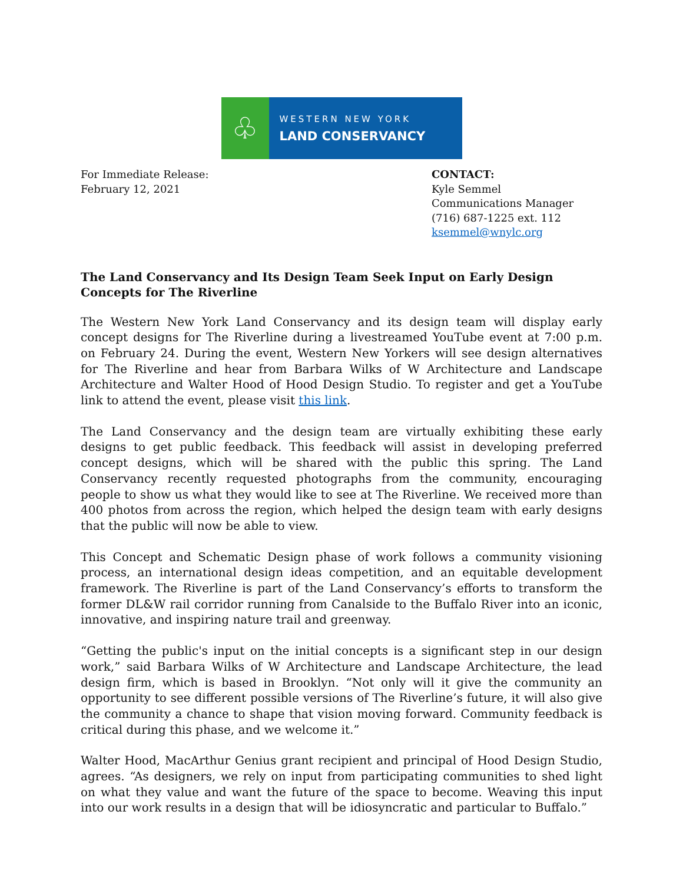♧
WESTERN NEW YORK
LAND CONSERVANCY
For Immediate Release:
February 12, 2021
CONTACT:
Kyle Semmel
Communications Manager
(716) 687-1225 ext. 112
ksemmel@wnylc.org
The Land Conservancy and Its Design Team Seek Input on Early Design Concepts for The Riverline
The Western New York Land Conservancy and its design team will display early concept designs for The Riverline during a livestreamed YouTube event at 7:00 p.m. on February 24. During the event, Western New Yorkers will see design alternatives for The Riverline and hear from Barbara Wilks of W Architecture and Landscape Architecture and Walter Hood of Hood Design Studio. To register and get a YouTube link to attend the event, please visit this link.
The Land Conservancy and the design team are virtually exhibiting these early designs to get public feedback. This feedback will assist in developing preferred concept designs, which will be shared with the public this spring. The Land Conservancy recently requested photographs from the community, encouraging people to show us what they would like to see at The Riverline. We received more than 400 photos from across the region, which helped the design team with early designs that the public will now be able to view.
This Concept and Schematic Design phase of work follows a community visioning process, an international design ideas competition, and an equitable development framework. The Riverline is part of the Land Conservancy’s efforts to transform the former DL&W rail corridor running from Canalside to the Buffalo River into an iconic, innovative, and inspiring nature trail and greenway.
“Getting the public's input on the initial concepts is a significant step in our design work,” said Barbara Wilks of W Architecture and Landscape Architecture, the lead design firm, which is based in Brooklyn. “Not only will it give the community an opportunity to see different possible versions of The Riverline’s future, it will also give the community a chance to shape that vision moving forward. Community feedback is critical during this phase, and we welcome it.”
Walter Hood, MacArthur Genius grant recipient and principal of Hood Design Studio, agrees. “As designers, we rely on input from participating communities to shed light on what they value and want the future of the space to become. Weaving this input into our work results in a design that will be idiosyncratic and particular to Buffalo.”